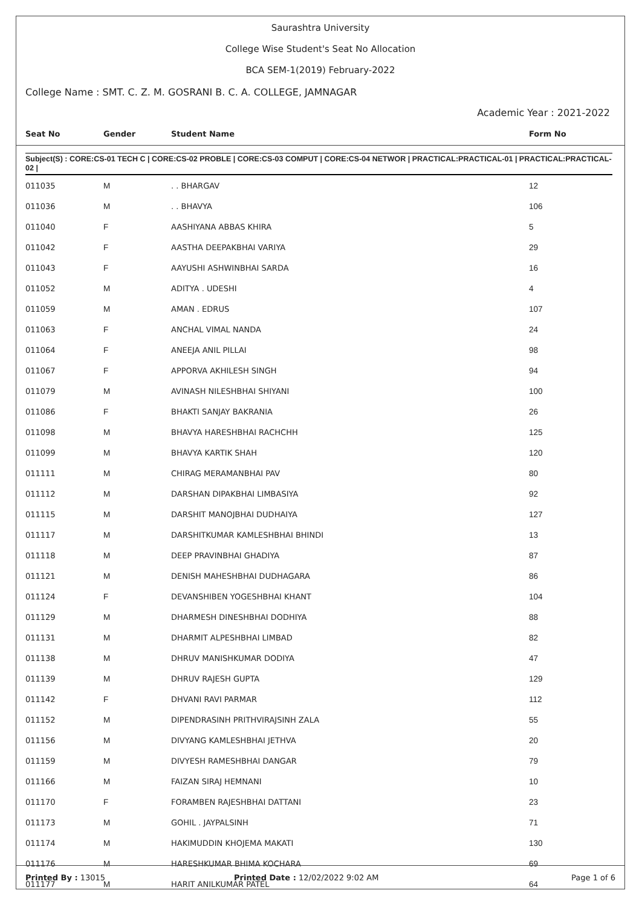Saurashtra University
College Wise Student's Seat No Allocation
BCA SEM-1(2019) February-2022
College Name : SMT. C. Z. M. GOSRANI B. C. A. COLLEGE, JAMNAGAR
Academic Year : 2021-2022
| Seat No | Gender | Student Name | Form No |
| --- | --- | --- | --- |
Subject(S) : CORE:CS-01 TECH C | CORE:CS-02 PROBLE | CORE:CS-03 COMPUT | CORE:CS-04 NETWOR | PRACTICAL:PRACTICAL-01 | PRACTICAL:PRACTICAL-02 |
| 011035 | M | . . BHARGAV | 12 |
| 011036 | M | . . BHAVYA | 106 |
| 011040 | F | AASHIYANA ABBAS KHIRA | 5 |
| 011042 | F | AASTHA DEEPAKBHAI VARIYA | 29 |
| 011043 | F | AAYUSHI ASHWINBHAI SARDA | 16 |
| 011052 | M | ADITYA . UDESHI | 4 |
| 011059 | M | AMAN . EDRUS | 107 |
| 011063 | F | ANCHAL VIMAL NANDA | 24 |
| 011064 | F | ANEEJA ANIL PILLAI | 98 |
| 011067 | F | APPORVA AKHILESH SINGH | 94 |
| 011079 | M | AVINASH NILESHBHAI SHIYANI | 100 |
| 011086 | F | BHAKTI SANJAY BAKRANIA | 26 |
| 011098 | M | BHAVYA HARESHBHAI RACHCHH | 125 |
| 011099 | M | BHAVYA KARTIK SHAH | 120 |
| 011111 | M | CHIRAG MERAMANBHAI PAV | 80 |
| 011112 | M | DARSHAN DIPAKBHAI LIMBASIYA | 92 |
| 011115 | M | DARSHIT MANOJBHAI DUDHAIYA | 127 |
| 011117 | M | DARSHITKUMAR KAMLESHBHAI BHINDI | 13 |
| 011118 | M | DEEP PRAVINBHAI GHADIYA | 87 |
| 011121 | M | DENISH MAHESHBHAI DUDHAGARA | 86 |
| 011124 | F | DEVANSHIBEN YOGESHBHAI KHANT | 104 |
| 011129 | M | DHARMESH DINESHBHAI DODHIYA | 88 |
| 011131 | M | DHARMIT ALPESHBHAI LIMBAD | 82 |
| 011138 | M | DHRUV MANISHKUMAR DODIYA | 47 |
| 011139 | M | DHRUV RAJESH GUPTA | 129 |
| 011142 | F | DHVANI RAVI PARMAR | 112 |
| 011152 | M | DIPENDRASINH PRITHVIRAJSINH ZALA | 55 |
| 011156 | M | DIVYANG KAMLESHBHAI JETHVA | 20 |
| 011159 | M | DIVYESH RAMESHBHAI DANGAR | 79 |
| 011166 | M | FAIZAN SIRAJ HEMNANI | 10 |
| 011170 | F | FORAMBEN RAJESHBHAI DATTANI | 23 |
| 011173 | M | GOHIL . JAYPALSINH | 71 |
| 011174 | M | HAKIMUDDIN KHOJEMA MAKATI | 130 |
| 011176 | M | HARESHKUMAR BHIMA KOCHARA | 69 |
| 011177 | M | HARIT ANILKUMAR PATEL | 64 |
Printed By : 13015 Printed Date : 12/02/2022 9:02 AM Page 1 of 6